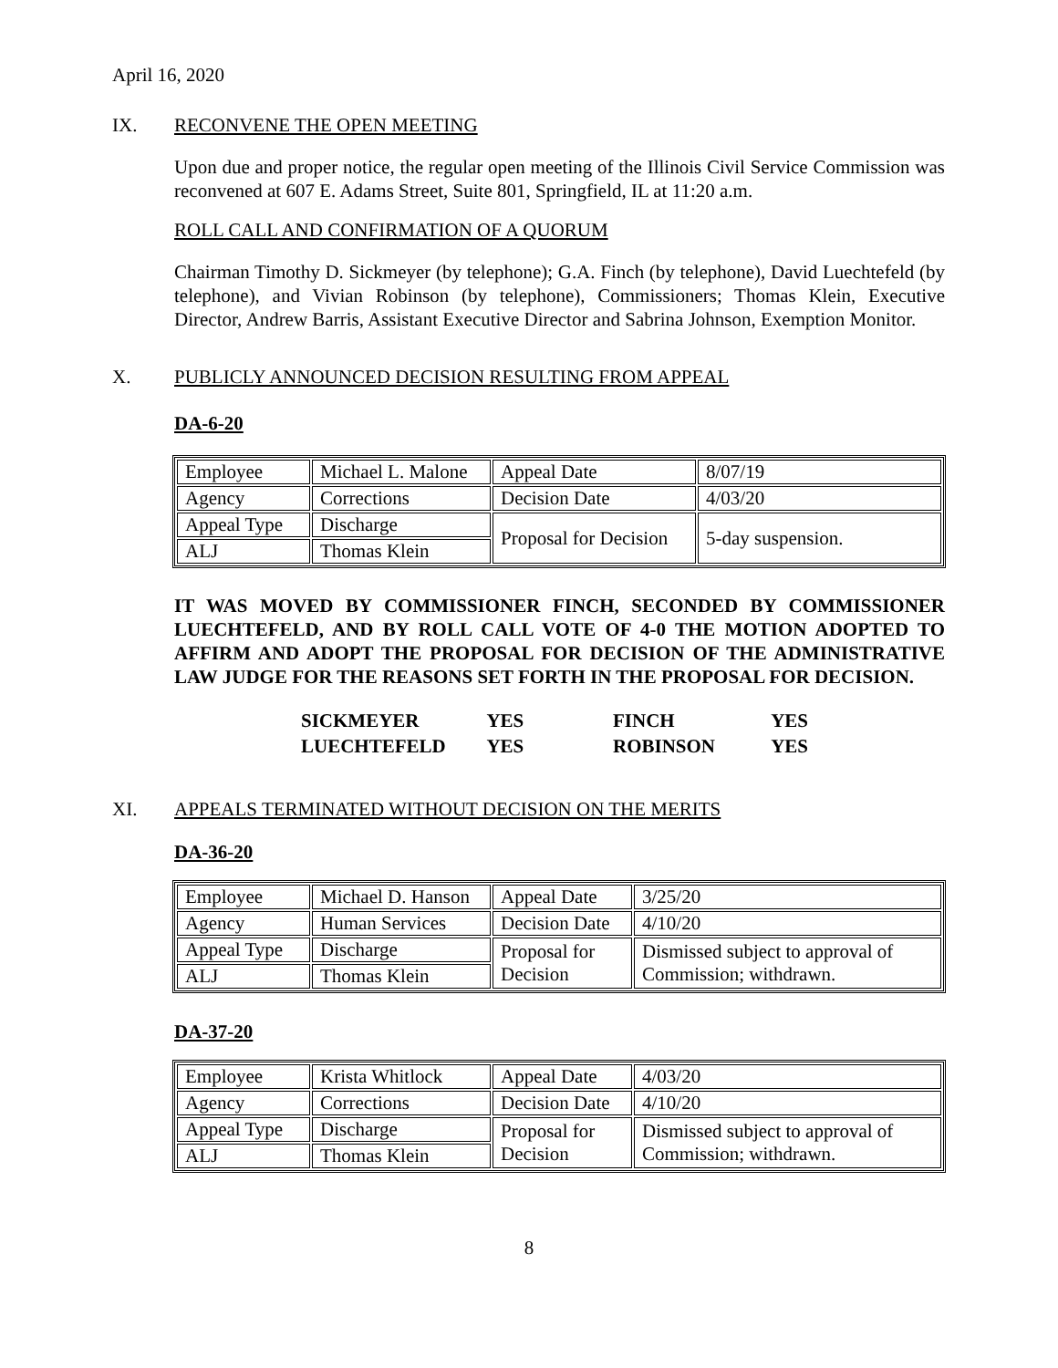April 16, 2020
IX. RECONVENE THE OPEN MEETING
Upon due and proper notice, the regular open meeting of the Illinois Civil Service Commission was reconvened at 607 E. Adams Street, Suite 801, Springfield, IL at 11:20 a.m.
ROLL CALL AND CONFIRMATION OF A QUORUM
Chairman Timothy D. Sickmeyer (by telephone); G.A. Finch (by telephone), David Luechtefeld (by telephone), and Vivian Robinson (by telephone), Commissioners; Thomas Klein, Executive Director, Andrew Barris, Assistant Executive Director and Sabrina Johnson, Exemption Monitor.
X. PUBLICLY ANNOUNCED DECISION RESULTING FROM APPEAL
DA-6-20
| Employee | Michael L. Malone | Appeal Date | 8/07/19 |
| Agency | Corrections | Decision Date | 4/03/20 |
| Appeal Type | Discharge | Proposal for Decision | 5-day suspension. |
| ALJ | Thomas Klein | | |
IT WAS MOVED BY COMMISSIONER FINCH, SECONDED BY COMMISSIONER LUECHTEFELD, AND BY ROLL CALL VOTE OF 4-0 THE MOTION ADOPTED TO AFFIRM AND ADOPT THE PROPOSAL FOR DECISION OF THE ADMINISTRATIVE LAW JUDGE FOR THE REASONS SET FORTH IN THE PROPOSAL FOR DECISION.
| SICKMEYER | YES | FINCH | YES |
| LUECHTEFELD | YES | ROBINSON | YES |
XI. APPEALS TERMINATED WITHOUT DECISION ON THE MERITS
DA-36-20
| Employee | Michael D. Hanson | Appeal Date | 3/25/20 |
| Agency | Human Services | Decision Date | 4/10/20 |
| Appeal Type | Discharge | Proposal for Decision | Dismissed subject to approval of Commission; withdrawn. |
| ALJ | Thomas Klein | | |
DA-37-20
| Employee | Krista Whitlock | Appeal Date | 4/03/20 |
| Agency | Corrections | Decision Date | 4/10/20 |
| Appeal Type | Discharge | Proposal for Decision | Dismissed subject to approval of Commission; withdrawn. |
| ALJ | Thomas Klein | | |
8